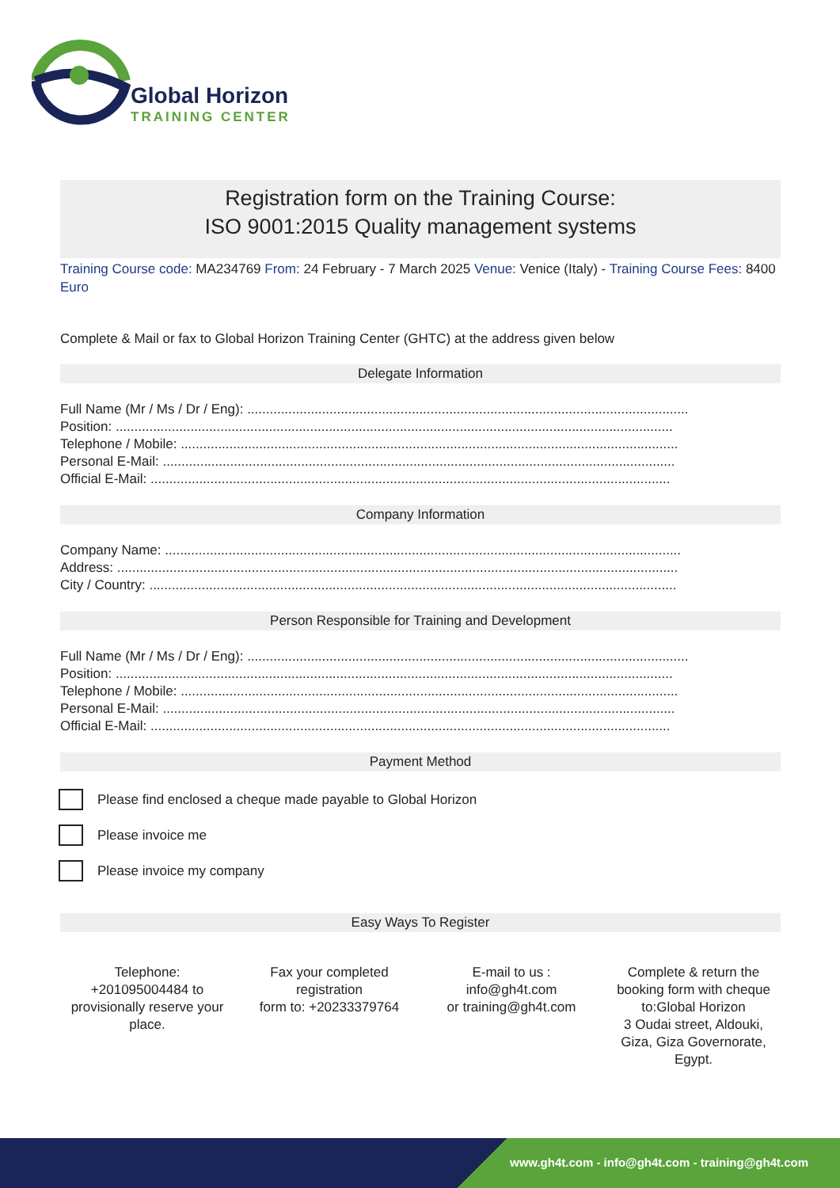Global Horizon
TRAINING CENTER
Registration form on the Training Course:
ISO 9001:2015 Quality management systems
Training Course code: MA234769 From: 24 February - 7 March 2025 Venue: Venice (Italy) - Training Course Fees: 8400 Euro
Complete & Mail or fax to Global Horizon Training Center (GHTC) at the address given below
Delegate Information
Full Name (Mr / Ms / Dr / Eng): ......................................................................................................................
Position: .....................................................................................................................................................
Telephone / Mobile: .....................................................................................................................................
Personal E-Mail: .........................................................................................................................................
Official E-Mail: ...........................................................................................................................................
Company Information
Company Name: ..........................................................................................................................................
Address: ......................................................................................................................................................
City / Country: .............................................................................................................................................
Person Responsible for Training and Development
Full Name (Mr / Ms / Dr / Eng): ......................................................................................................................
Position: .....................................................................................................................................................
Telephone / Mobile: .....................................................................................................................................
Personal E-Mail: .........................................................................................................................................
Official E-Mail: ...........................................................................................................................................
Payment Method
Please find enclosed a cheque made payable to Global Horizon
Please invoice me
Please invoice my company
Easy Ways To Register
Telephone:
+201095004484 to provisionally reserve your place.
Fax your completed registration
form to: +20233379764
E-mail to us :
info@gh4t.com
or training@gh4t.com
Complete & return the booking form with cheque to:Global Horizon
3 Oudai street, Aldouki, Giza, Giza Governorate, Egypt.
www.gh4t.com - info@gh4t.com - training@gh4t.com